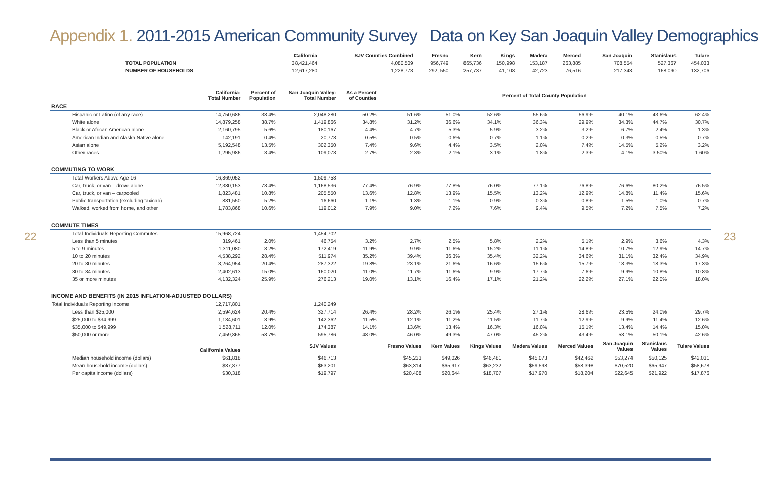Appendix 1. 2011-2015 American Community Survey Data on Key San Joaquin Valley Demographics
| | California | SJV Counties Combined | Fresno | Kern | Kings | Madera | Merced | San Joaquin | Stanislaus | Tulare |
| --- | --- | --- | --- | --- | --- | --- | --- | --- | --- | --- |
| TOTAL POPULATION | 38,421,464 | 4,080,509 | 956,749 | 865,736 | 150,998 | 153,187 | 263,885 | 708,554 | 527,367 | 454,033 |
| NUMBER OF HOUSEHOLDS | 12,617,280 | 1,228,773 | 292, 550 | 257,737 | 41,108 | 42,723 | 76,516 | 217,343 | 168,090 | 132,706 |
| | California: Total Number | Percent of Population | San Joaquin Valley: Total Number | As a Percent of Counties | Percent of Total County Population | | | | | | | |
| --- | --- | --- | --- | --- | --- | --- | --- | --- | --- | --- | --- | --- |
| RACE | | | | | | | | | | | | |
| Hispanic or Latino (of any race) | 14,750,686 | 38.4% | 2,048,280 | 50.2% | 51.6% | 51.0% | 52.6% | 55.6% | 56.9% | 40.1% | 43.6% | 62.4% |
| White alone | 14,879,258 | 38.7% | 1,419,866 | 34.8% | 31.2% | 36.6% | 34.1% | 36.3% | 29.9% | 34.3% | 44.7% | 30.7% |
| Black or African American alone | 2,160,795 | 5.6% | 180,167 | 4.4% | 4.7% | 5.3% | 5.9% | 3.2% | 3.2% | 6.7% | 2.4% | 1.3% |
| American Indian and Alaska Native alone | 142,191 | 0.4% | 20,773 | 0.5% | 0.5% | 0.6% | 0.7% | 1.1% | 0.2% | 0.3% | 0.5% | 0.7% |
| Asian alone | 5,192,548 | 13.5% | 302,350 | 7.4% | 9.6% | 4.4% | 3.5% | 2.0% | 7.4% | 14.5% | 5.2% | 3.2% |
| Other races | 1,295,986 | 3.4% | 109,073 | 2.7% | 2.3% | 2.1% | 3.1% | 1.8% | 2.3% | 4.1% | 3.50% | 1.60% |
| COMMUTING TO WORK | | | | | | | | | | | | |
| Total Workers Above Age 16 | 16,869,052 | | 1,509,758 | | | | | | | | | |
| Car, truck, or van – drove alone | 12,380,153 | 73.4% | 1,168,536 | 77.4% | 76.9% | 77.8% | 76.0% | 77.1% | 76.8% | 76.6% | 80.2% | 76.5% |
| Car, truck, or van – carpooled | 1,823,481 | 10.8% | 205,550 | 13.6% | 12.8% | 13.9% | 15.5% | 13.2% | 12.9% | 14.8% | 11.4% | 15.6% |
| Public transportation (excluding taxicab) | 881,550 | 5.2% | 16,660 | 1.1% | 1.3% | 1.1% | 0.9% | 0.3% | 0.8% | 1.5% | 1.0% | 0.7% |
| Walked, worked from home, and other | 1,783,868 | 10.6% | 119,012 | 7.9% | 9.0% | 7.2% | 7.6% | 9.4% | 9.5% | 7.2% | 7.5% | 7.2% |
| COMMUTE TIMES | | | | | | | | | | | | |
| Total Individuals Reporting Commutes | 15,968,724 | | 1,454,702 | | | | | | | | | |
| Less than 5 minutes | 319,461 | 2.0% | 46,754 | 3.2% | 2.7% | 2.5% | 5.8% | 2.2% | 5.1% | 2.9% | 3.6% | 4.3% |
| 5 to 9 minutes | 1,311,080 | 8.2% | 172,419 | 11.9% | 9.9% | 11.6% | 15.2% | 11.1% | 14.8% | 10.7% | 12.9% | 14.7% |
| 10 to 20 minutes | 4,538,292 | 28.4% | 511,974 | 35.2% | 39.4% | 36.3% | 35.4% | 32.2% | 34.6% | 31.1% | 32.4% | 34.9% |
| 20 to 30 minutes | 3,264,954 | 20.4% | 287,322 | 19.8% | 23.1% | 21.6% | 16.6% | 15.6% | 15.7% | 18.3% | 18.3% | 17.3% |
| 30 to 34 minutes | 2,402,613 | 15.0% | 160,020 | 11.0% | 11.7% | 11.6% | 9.9% | 17.7% | 7.6% | 9.9% | 10.8% | 10.8% |
| 35 or more minutes | 4,132,324 | 25.9% | 276,213 | 19.0% | 13.1% | 16.4% | 17.1% | 21.2% | 22.2% | 27.1% | 22.0% | 18.0% |
| INCOME AND BENEFITS (IN 2015 INFLATION-ADJUSTED DOLLARS) | | | | | | | | | | | | |
| Total Individuals Reporting Income | 12,717,801 | | 1,240,249 | | | | | | | | | |
| Less than $25,000 | 2,594,624 | 20.4% | 327,714 | 26.4% | 28.2% | 26.1% | 25.4% | 27.1% | 28.6% | 23.5% | 24.0% | 29.7% |
| $25,000 to $34,999 | 1,134,601 | 8.9% | 142,362 | 11.5% | 12.1% | 11.2% | 11.5% | 11.7% | 12.9% | 9.9% | 11.4% | 12.6% |
| $35,000 to $49,999 | 1,528,711 | 12.0% | 174,387 | 14.1% | 13.6% | 13.4% | 16.3% | 16.0% | 15.1% | 13.4% | 14.4% | 15.0% |
| $50,000 or more | 7,459,865 | 58.7% | 595,786 | 48.0% | 46.0% | 49.3% | 47.0% | 45.2% | 43.4% | 53.1% | 50.1% | 42.6% |
| | California Values | | SJV Values | | Fresno Values | Kern Values | Kings Values | Madera Values | Merced Values | San Joaquin Values | Stanislaus Values | Tulare Values |
| Median household income (dollars) | $61,818 | | $46,713 | | $45,233 | $49,026 | $46,481 | $45,073 | $42,462 | $53,274 | $50,125 | $42,031 |
| Mean household income (dollars) | $87,877 | | $63,201 | | $63,314 | $65,917 | $63,232 | $59,598 | $58,398 | $70,520 | $65,947 | $58,678 |
| Per capita income (dollars) | $30,318 | | $19,797 | | $20,408 | $20,644 | $18,707 | $17,970 | $18,204 | $22,645 | $21,922 | $17,876 |
22 23